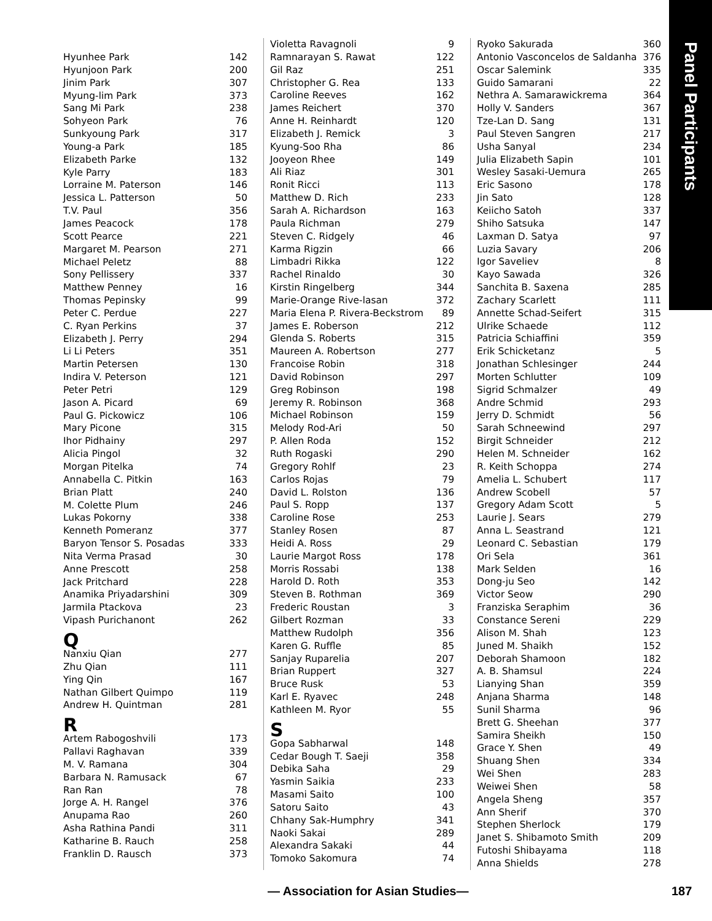Panel Participants
Hyunhee Park 142
Hyunjoon Park 200
Jinim Park 307
Myung-lim Park 373
Sang Mi Park 238
Sohyeon Park 76
Sunkyoung Park 317
Young-a Park 185
Elizabeth Parke 132
Kyle Parry 183
Lorraine M. Paterson 146
Jessica L. Patterson 50
T.V. Paul 356
James Peacock 178
Scott Pearce 221
Margaret M. Pearson 271
Michael Peletz 88
Sony Pellissery 337
Matthew Penney 16
Thomas Pepinsky 99
Peter C. Perdue 227
C. Ryan Perkins 37
Elizabeth J. Perry 294
Li Li Peters 351
Martin Petersen 130
Indira V. Peterson 121
Peter Petri 129
Jason A. Picard 69
Paul G. Pickowicz 106
Mary Picone 315
Ihor Pidhainy 297
Alicia Pingol 32
Morgan Pitelka 74
Annabella C. Pitkin 163
Brian Platt 240
M. Colette Plum 246
Lukas Pokorny 338
Kenneth Pomeranz 377
Baryon Tensor S. Posadas 333
Nita Verma Prasad 30
Anne Prescott 258
Jack Pritchard 228
Anamika Priyadarshini 309
Jarmila Ptackova 23
Vipash Purichanont 262
Q
Nanxiu Qian 277
Zhu Qian 111
Ying Qin 167
Nathan Gilbert Quimpo 119
Andrew H. Quintman 281
R
Artem Rabogoshvili 173
Pallavi Raghavan 339
M. V. Ramana 304
Barbara N. Ramusack 67
Ran Ran 78
Jorge A. H. Rangel 376
Anupama Rao 260
Asha Rathina Pandi 311
Katharine B. Rauch 258
Franklin D. Rausch 373
Violetta Ravagnoli 9
Ramnarayan S. Rawat 122
Gil Raz 251
Christopher G. Rea 133
Caroline Reeves 162
James Reichert 370
Anne H. Reinhardt 120
Elizabeth J. Remick 3
Kyung-Soo Rha 86
Jooyeon Rhee 149
Ali Riaz 301
Ronit Ricci 113
Matthew D. Rich 233
Sarah A. Richardson 163
Paula Richman 279
Steven C. Ridgely 46
Karma Rigzin 66
Limbadri Rikka 122
Rachel Rinaldo 30
Kirstin Ringelberg 344
Marie-Orange Rive-lasan 372
Maria Elena P. Rivera-Beckstrom 89
James E. Roberson 212
Glenda S. Roberts 315
Maureen A. Robertson 277
Francoise Robin 318
David Robinson 297
Greg Robinson 198
Jeremy R. Robinson 368
Michael Robinson 159
Melody Rod-Ari 50
P. Allen Roda 152
Ruth Rogaski 290
Gregory Rohlf 23
Carlos Rojas 79
David L. Rolston 136
Paul S. Ropp 137
Caroline Rose 253
Stanley Rosen 87
Heidi A. Ross 29
Laurie Margot Ross 178
Morris Rossabi 138
Harold D. Roth 353
Steven B. Rothman 369
Frederic Roustan 3
Gilbert Rozman 33
Matthew Rudolph 356
Karen G. Ruffle 85
Sanjay Ruparelia 207
Brian Ruppert 327
Bruce Rusk 53
Karl E. Ryavec 248
Kathleen M. Ryor 55
S
Gopa Sabharwal 148
Cedar Bough T. Saeji 358
Debika Saha 29
Yasmin Saikia 233
Masami Saito 100
Satoru Saito 43
Chhany Sak-Humphry 341
Naoki Sakai 289
Alexandra Sakaki 44
Tomoko Sakomura 74
Ryoko Sakurada 360
Antonio Vasconcelos de Saldanha 376
Oscar Salemink 335
Guido Samarani 22
Nethra A. Samarawickrema 364
Holly V. Sanders 367
Tze-Lan D. Sang 131
Paul Steven Sangren 217
Usha Sanyal 234
Julia Elizabeth Sapin 101
Wesley Sasaki-Uemura 265
Eric Sasono 178
Jin Sato 128
Keiicho Satoh 337
Shiho Satsuka 147
Laxman D. Satya 97
Luzia Savary 206
Igor Saveliev 8
Kayo Sawada 326
Sanchita B. Saxena 285
Zachary Scarlett 111
Annette Schad-Seifert 315
Ulrike Schaede 112
Patricia Schiaffini 359
Erik Schicketanz 5
Jonathan Schlesinger 244
Morten Schlutter 109
Sigrid Schmalzer 49
Andre Schmid 293
Jerry D. Schmidt 56
Sarah Schneewind 297
Birgit Schneider 212
Helen M. Schneider 162
R. Keith Schoppa 274
Amelia L. Schubert 117
Andrew Scobell 57
Gregory Adam Scott 5
Laurie J. Sears 279
Anna L. Seastrand 121
Leonard C. Sebastian 179
Ori Sela 361
Mark Selden 16
Dong-ju Seo 142
Victor Seow 290
Franziska Seraphim 36
Constance Sereni 229
Alison M. Shah 123
Juned M. Shaikh 152
Deborah Shamoon 182
A. B. Shamsul 224
Lianying Shan 359
Anjana Sharma 148
Sunil Sharma 96
Brett G. Sheehan 377
Samira Sheikh 150
Grace Y. Shen 49
Shuang Shen 334
Wei Shen 283
Weiwei Shen 58
Angela Sheng 357
Ann Sherif 370
Stephen Sherlock 179
Janet S. Shibamoto Smith 209
Futoshi Shibayama 118
Anna Shields 278
— Association for Asian Studies— 187